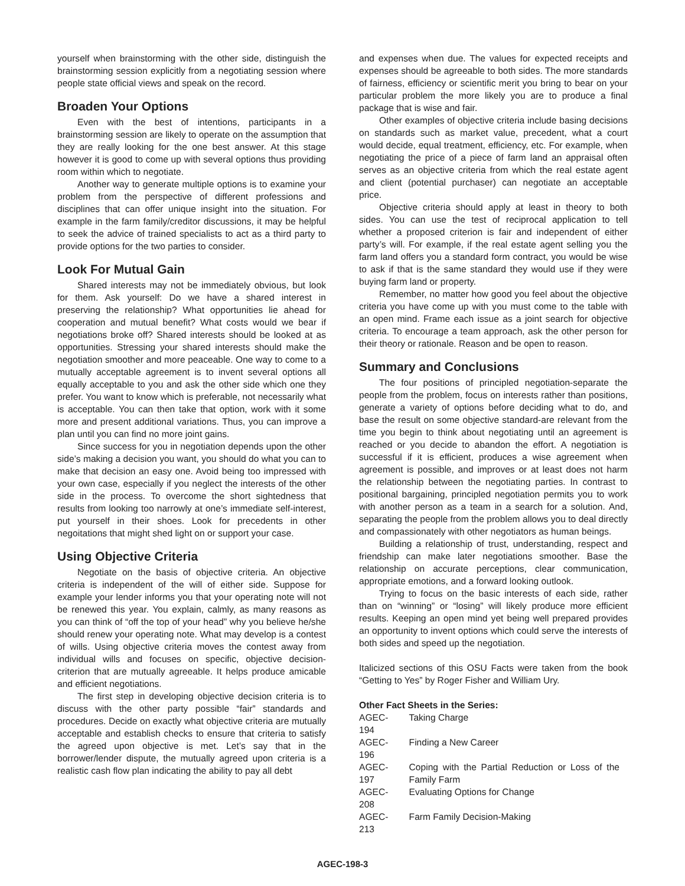yourself when brainstorming with the other side, distinguish the brainstorming session explicitly from a negotiating session where people state official views and speak on the record.
Broaden Your Options
Even with the best of intentions, participants in a brainstorming session are likely to operate on the assumption that they are really looking for the one best answer. At this stage however it is good to come up with several options thus providing room within which to negotiate.
Another way to generate multiple options is to examine your problem from the perspective of different professions and disciplines that can offer unique insight into the situation. For example in the farm family/creditor discussions, it may be helpful to seek the advice of trained specialists to act as a third party to provide options for the two parties to consider.
Look For Mutual Gain
Shared interests may not be immediately obvious, but look for them. Ask yourself: Do we have a shared interest in preserving the relationship? What opportunities lie ahead for cooperation and mutual benefit? What costs would we bear if negotiations broke off? Shared interests should be looked at as opportunities. Stressing your shared interests should make the negotiation smoother and more peaceable. One way to come to a mutually acceptable agreement is to invent several options all equally acceptable to you and ask the other side which one they prefer. You want to know which is preferable, not necessarily what is acceptable. You can then take that option, work with it some more and present additional variations. Thus, you can improve a plan until you can find no more joint gains.
Since success for you in negotiation depends upon the other side’s making a decision you want, you should do what you can to make that decision an easy one. Avoid being too impressed with your own case, especially if you neglect the interests of the other side in the process. To overcome the short sightedness that results from looking too narrowly at one’s immediate self-interest, put yourself in their shoes. Look for precedents in other negoitations that might shed light on or support your case.
Using Objective Criteria
Negotiate on the basis of objective criteria. An objective criteria is independent of the will of either side. Suppose for example your lender informs you that your operating note will not be renewed this year. You explain, calmly, as many reasons as you can think of “off the top of your head” why you believe he/she should renew your operating note. What may develop is a contest of wills. Using objective criteria moves the contest away from individual wills and focuses on specific, objective decision-criterion that are mutually agreeable. It helps produce amicable and efficient negotiations.
The first step in developing objective decision criteria is to discuss with the other party possible “fair” standards and procedures. Decide on exactly what objective criteria are mutually acceptable and establish checks to ensure that criteria to satisfy the agreed upon objective is met. Let’s say that in the borrower/lender dispute, the mutually agreed upon criteria is a realistic cash flow plan indicating the ability to pay all debt
and expenses when due. The values for expected receipts and expenses should be agreeable to both sides. The more standards of fairness, efficiency or scientific merit you bring to bear on your particular problem the more likely you are to produce a final package that is wise and fair.
Other examples of objective criteria include basing decisions on standards such as market value, precedent, what a court would decide, equal treatment, efficiency, etc. For example, when negotiating the price of a piece of farm land an appraisal often serves as an objective criteria from which the real estate agent and client (potential purchaser) can negotiate an acceptable price.
Objective criteria should apply at least in theory to both sides. You can use the test of reciprocal application to tell whether a proposed criterion is fair and independent of either party’s will. For example, if the real estate agent selling you the farm land offers you a standard form contract, you would be wise to ask if that is the same standard they would use if they were buying farm land or property.
Remember, no matter how good you feel about the objective criteria you have come up with you must come to the table with an open mind. Frame each issue as a joint search for objective criteria. To encourage a team approach, ask the other person for their theory or rationale. Reason and be open to reason.
Summary and Conclusions
The four positions of principled negotiation-separate the people from the problem, focus on interests rather than positions, generate a variety of options before deciding what to do, and base the result on some objective standard-are relevant from the time you begin to think about negotiating until an agreement is reached or you decide to abandon the effort. A negotiation is successful if it is efficient, produces a wise agreement when agreement is possible, and improves or at least does not harm the relationship between the negotiating parties. In contrast to positional bargaining, principled negotiation permits you to work with another person as a team in a search for a solution. And, separating the people from the problem allows you to deal directly and compassionately with other negotiators as human beings.
Building a relationship of trust, understanding, respect and friendship can make later negotiations smoother. Base the relationship on accurate perceptions, clear communication, appropriate emotions, and a forward looking outlook.
Trying to focus on the basic interests of each side, rather than on “winning” or “losing” will likely produce more efficient results. Keeping an open mind yet being well prepared provides an opportunity to invent options which could serve the interests of both sides and speed up the negotiation.
Italicized sections of this OSU Facts were taken from the book “Getting to Yes” by Roger Fisher and William Ury.
Other Fact Sheets in the Series:
| AGEC-194 | Taking Charge |
| AGEC-196 | Finding a New Career |
| AGEC-197 | Coping with the Partial Reduction or Loss of the Family Farm |
| AGEC-208 | Evaluating Options for Change |
| AGEC-213 | Farm Family Decision-Making |
AGEC-198-3